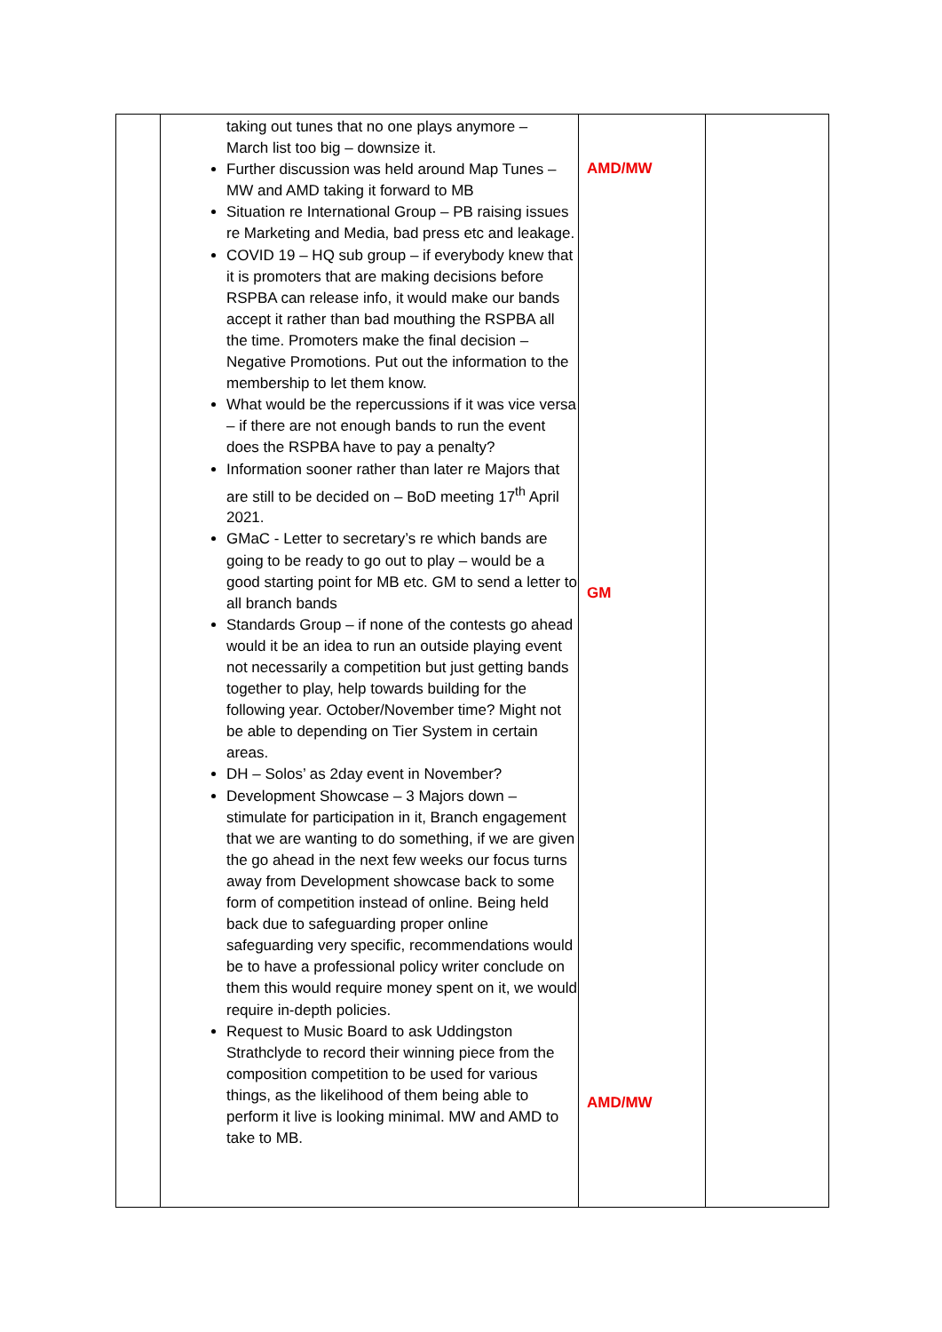| | taking out tunes that no one plays anymore – March list too big – downsize it. Further discussion was held around Map Tunes – MW and AMD taking it forward to MB Situation re International Group – PB raising issues re Marketing and Media, bad press etc and leakage. COVID 19 – HQ sub group – if everybody knew that it is promoters that are making decisions before RSPBA can release info, it would make our bands accept it rather than bad mouthing the RSPBA all the time. Promoters make the final decision – Negative Promotions. Put out the information to the membership to let them know. What would be the repercussions if it was vice versa – if there are not enough bands to run the event does the RSPBA have to pay a penalty? Information sooner rather than later re Majors that are still to be decided on – BoD meeting 17<sup>th</sup> April 2021. GMaC - Letter to secretary’s re which bands are going to be ready to go out to play – would be a good starting point for MB etc. GM to send a letter to all branch bands Standards Group – if none of the contests go ahead would it be an idea to run an outside playing event not necessarily a competition but just getting bands together to play, help towards building for the following year. October/November time? Might not be able to depending on Tier System in certain areas. DH – Solos’ as 2day event in November? Development Showcase – 3 Majors down – stimulate for participation in it, Branch engagement that we are wanting to do something, if we are given the go ahead in the next few weeks our focus turns away from Development showcase back to some form of competition instead of online. Being held back due to safeguarding proper online safeguarding very specific, recommendations would be to have a professional policy writer conclude on them this would require money spent on it, we would require in-depth policies. Request to Music Board to ask Uddingston Strathclyde to record their winning piece from the composition competition to be used for various things, as the likelihood of them being able to perform it live is looking minimal. MW and AMD to take to MB. | AMD/MW GM AMD/MW | |